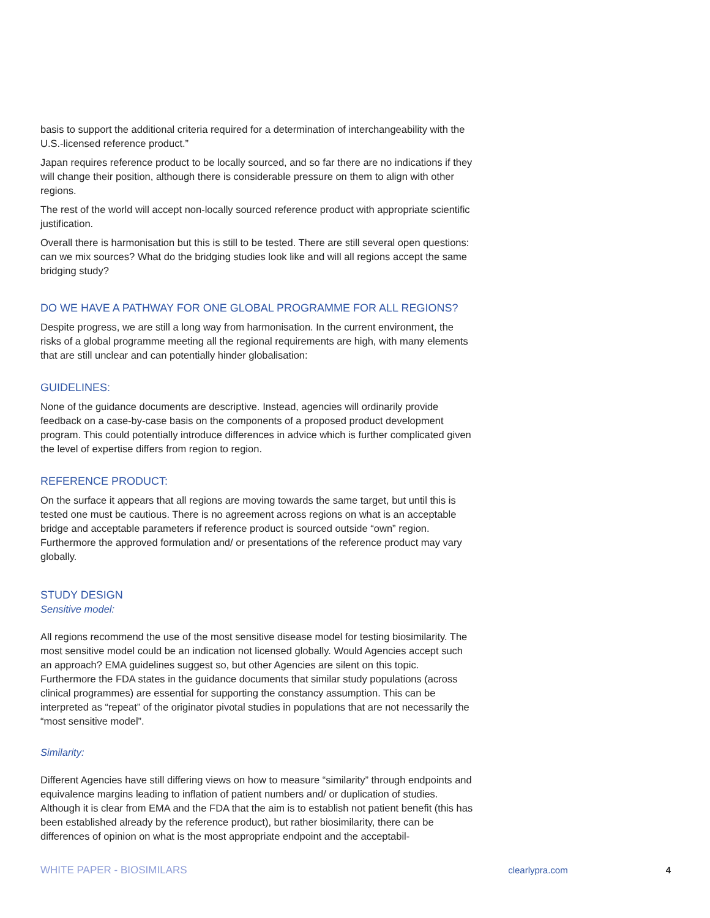basis to support the additional criteria required for a determination of interchangeability with the U.S.-licensed reference product.”
Japan requires reference product to be locally sourced, and so far there are no indications if they will change their position, although there is considerable pressure on them to align with other regions.
The rest of the world will accept non-locally sourced reference product with appropriate scientific justification.
Overall there is harmonisation but this is still to be tested. There are still several open questions: can we mix sources? What do the bridging studies look like and will all regions accept the same bridging study?
DO WE HAVE A PATHWAY FOR ONE GLOBAL PROGRAMME FOR ALL REGIONS?
Despite progress, we are still a long way from harmonisation. In the current environment, the risks of a global programme meeting all the regional requirements are high, with many elements that are still unclear and can potentially hinder globalisation:
GUIDELINES:
None of the guidance documents are descriptive. Instead, agencies will ordinarily provide feedback on a case-by-case basis on the components of a proposed product development program. This could potentially introduce differences in advice which is further complicated given the level of expertise differs from region to region.
REFERENCE PRODUCT:
On the surface it appears that all regions are moving towards the same target, but until this is tested one must be cautious. There is no agreement across regions on what is an acceptable bridge and acceptable parameters if reference product is sourced outside “own” region. Furthermore the approved formulation and/ or presentations of the reference product may vary globally.
STUDY DESIGN
Sensitive model:
All regions recommend the use of the most sensitive disease model for testing biosimilarity. The most sensitive model could be an indication not licensed globally. Would Agencies accept such an approach? EMA guidelines suggest so, but other Agencies are silent on this topic. Furthermore the FDA states in the guidance documents that similar study populations (across clinical programmes) are essential for supporting the constancy assumption. This can be interpreted as “repeat” of the originator pivotal studies in populations that are not necessarily the “most sensitive model”.
Similarity:
Different Agencies have still differing views on how to measure “similarity” through endpoints and equivalence margins leading to inflation of patient numbers and/ or duplication of studies. Although it is clear from EMA and the FDA that the aim is to establish not patient benefit (this has been established already by the reference product), but rather biosimilarity, there can be differences of opinion on what is the most appropriate endpoint and the acceptabil-
WHITE PAPER - BIOSIMILARS clearlypra.com 4